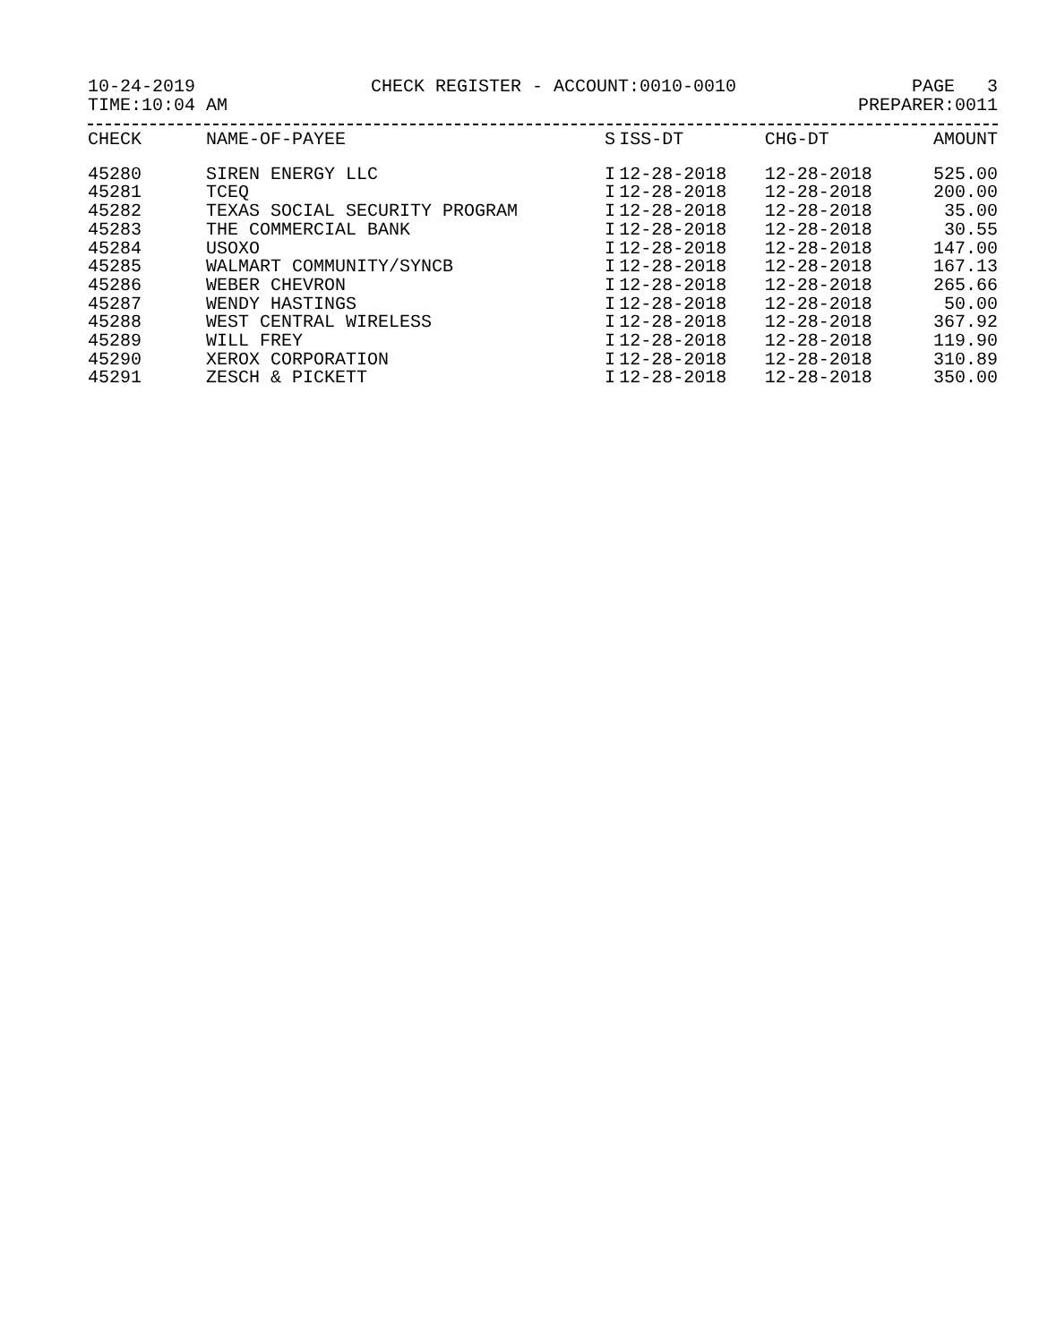10-24-2019 CHECK REGISTER - ACCOUNT:0010-0010 PAGE 3
TIME:10:04 AM PREPARER:0011
| CHECK | NAME-OF-PAYEE | S | ISS-DT | CHG-DT | AMOUNT |
| --- | --- | --- | --- | --- | --- |
| 45280 | SIREN ENERGY LLC | I | 12-28-2018 | 12-28-2018 | 525.00 |
| 45281 | TCEQ | I | 12-28-2018 | 12-28-2018 | 200.00 |
| 45282 | TEXAS SOCIAL SECURITY PROGRAM | I | 12-28-2018 | 12-28-2018 | 35.00 |
| 45283 | THE COMMERCIAL BANK | I | 12-28-2018 | 12-28-2018 | 30.55 |
| 45284 | USOXO | I | 12-28-2018 | 12-28-2018 | 147.00 |
| 45285 | WALMART COMMUNITY/SYNCB | I | 12-28-2018 | 12-28-2018 | 167.13 |
| 45286 | WEBER CHEVRON | I | 12-28-2018 | 12-28-2018 | 265.66 |
| 45287 | WENDY HASTINGS | I | 12-28-2018 | 12-28-2018 | 50.00 |
| 45288 | WEST CENTRAL WIRELESS | I | 12-28-2018 | 12-28-2018 | 367.92 |
| 45289 | WILL FREY | I | 12-28-2018 | 12-28-2018 | 119.90 |
| 45290 | XEROX CORPORATION | I | 12-28-2018 | 12-28-2018 | 310.89 |
| 45291 | ZESCH & PICKETT | I | 12-28-2018 | 12-28-2018 | 350.00 |